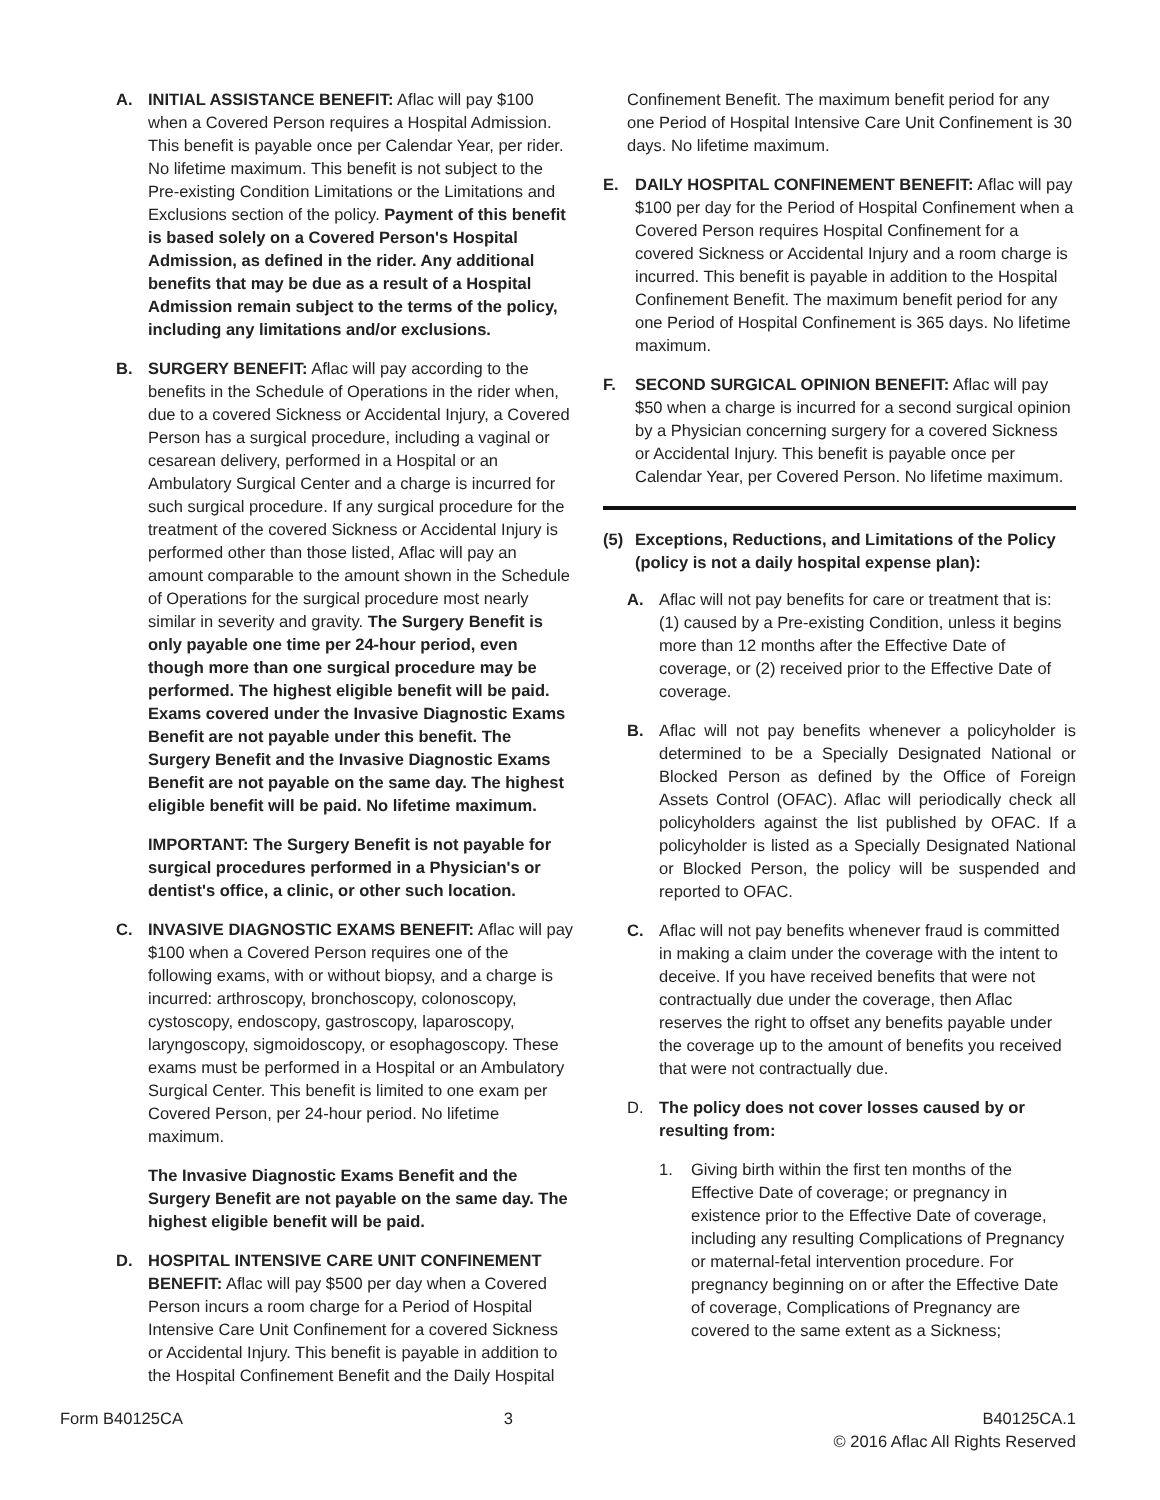A. INITIAL ASSISTANCE BENEFIT: Aflac will pay $100 when a Covered Person requires a Hospital Admission. This benefit is payable once per Calendar Year, per rider. No lifetime maximum. This benefit is not subject to the Pre-existing Condition Limitations or the Limitations and Exclusions section of the policy. Payment of this benefit is based solely on a Covered Person's Hospital Admission, as defined in the rider. Any additional benefits that may be due as a result of a Hospital Admission remain subject to the terms of the policy, including any limitations and/or exclusions.
B. SURGERY BENEFIT: Aflac will pay according to the benefits in the Schedule of Operations in the rider when, due to a covered Sickness or Accidental Injury, a Covered Person has a surgical procedure, including a vaginal or cesarean delivery, performed in a Hospital or an Ambulatory Surgical Center and a charge is incurred for such surgical procedure. If any surgical procedure for the treatment of the covered Sickness or Accidental Injury is performed other than those listed, Aflac will pay an amount comparable to the amount shown in the Schedule of Operations for the surgical procedure most nearly similar in severity and gravity. The Surgery Benefit is only payable one time per 24-hour period, even though more than one surgical procedure may be performed. The highest eligible benefit will be paid. Exams covered under the Invasive Diagnostic Exams Benefit are not payable under this benefit. The Surgery Benefit and the Invasive Diagnostic Exams Benefit are not payable on the same day. The highest eligible benefit will be paid. No lifetime maximum.
IMPORTANT: The Surgery Benefit is not payable for surgical procedures performed in a Physician's or dentist's office, a clinic, or other such location.
C. INVASIVE DIAGNOSTIC EXAMS BENEFIT: Aflac will pay $100 when a Covered Person requires one of the following exams, with or without biopsy, and a charge is incurred: arthroscopy, bronchoscopy, colonoscopy, cystoscopy, endoscopy, gastroscopy, laparoscopy, laryngoscopy, sigmoidoscopy, or esophagoscopy. These exams must be performed in a Hospital or an Ambulatory Surgical Center. This benefit is limited to one exam per Covered Person, per 24-hour period. No lifetime maximum.
The Invasive Diagnostic Exams Benefit and the Surgery Benefit are not payable on the same day. The highest eligible benefit will be paid.
D. HOSPITAL INTENSIVE CARE UNIT CONFINEMENT BENEFIT: Aflac will pay $500 per day when a Covered Person incurs a room charge for a Period of Hospital Intensive Care Unit Confinement for a covered Sickness or Accidental Injury. This benefit is payable in addition to the Hospital Confinement Benefit and the Daily Hospital
Confinement Benefit. The maximum benefit period for any one Period of Hospital Intensive Care Unit Confinement is 30 days. No lifetime maximum.
E. DAILY HOSPITAL CONFINEMENT BENEFIT: Aflac will pay $100 per day for the Period of Hospital Confinement when a Covered Person requires Hospital Confinement for a covered Sickness or Accidental Injury and a room charge is incurred. This benefit is payable in addition to the Hospital Confinement Benefit. The maximum benefit period for any one Period of Hospital Confinement is 365 days. No lifetime maximum.
F. SECOND SURGICAL OPINION BENEFIT: Aflac will pay $50 when a charge is incurred for a second surgical opinion by a Physician concerning surgery for a covered Sickness or Accidental Injury. This benefit is payable once per Calendar Year, per Covered Person. No lifetime maximum.
(5) Exceptions, Reductions, and Limitations of the Policy (policy is not a daily hospital expense plan):
A. Aflac will not pay benefits for care or treatment that is: (1) caused by a Pre-existing Condition, unless it begins more than 12 months after the Effective Date of coverage, or (2) received prior to the Effective Date of coverage.
B. Aflac will not pay benefits whenever a policyholder is determined to be a Specially Designated National or Blocked Person as defined by the Office of Foreign Assets Control (OFAC). Aflac will periodically check all policyholders against the list published by OFAC. If a policyholder is listed as a Specially Designated National or Blocked Person, the policy will be suspended and reported to OFAC.
C. Aflac will not pay benefits whenever fraud is committed in making a claim under the coverage with the intent to deceive. If you have received benefits that were not contractually due under the coverage, then Aflac reserves the right to offset any benefits payable under the coverage up to the amount of benefits you received that were not contractually due.
D. The policy does not cover losses caused by or resulting from:
1. Giving birth within the first ten months of the Effective Date of coverage; or pregnancy in existence prior to the Effective Date of coverage, including any resulting Complications of Pregnancy or maternal-fetal intervention procedure. For pregnancy beginning on or after the Effective Date of coverage, Complications of Pregnancy are covered to the same extent as a Sickness;
Form B40125CA 3 B40125CA.1
© 2016 Aflac All Rights Reserved